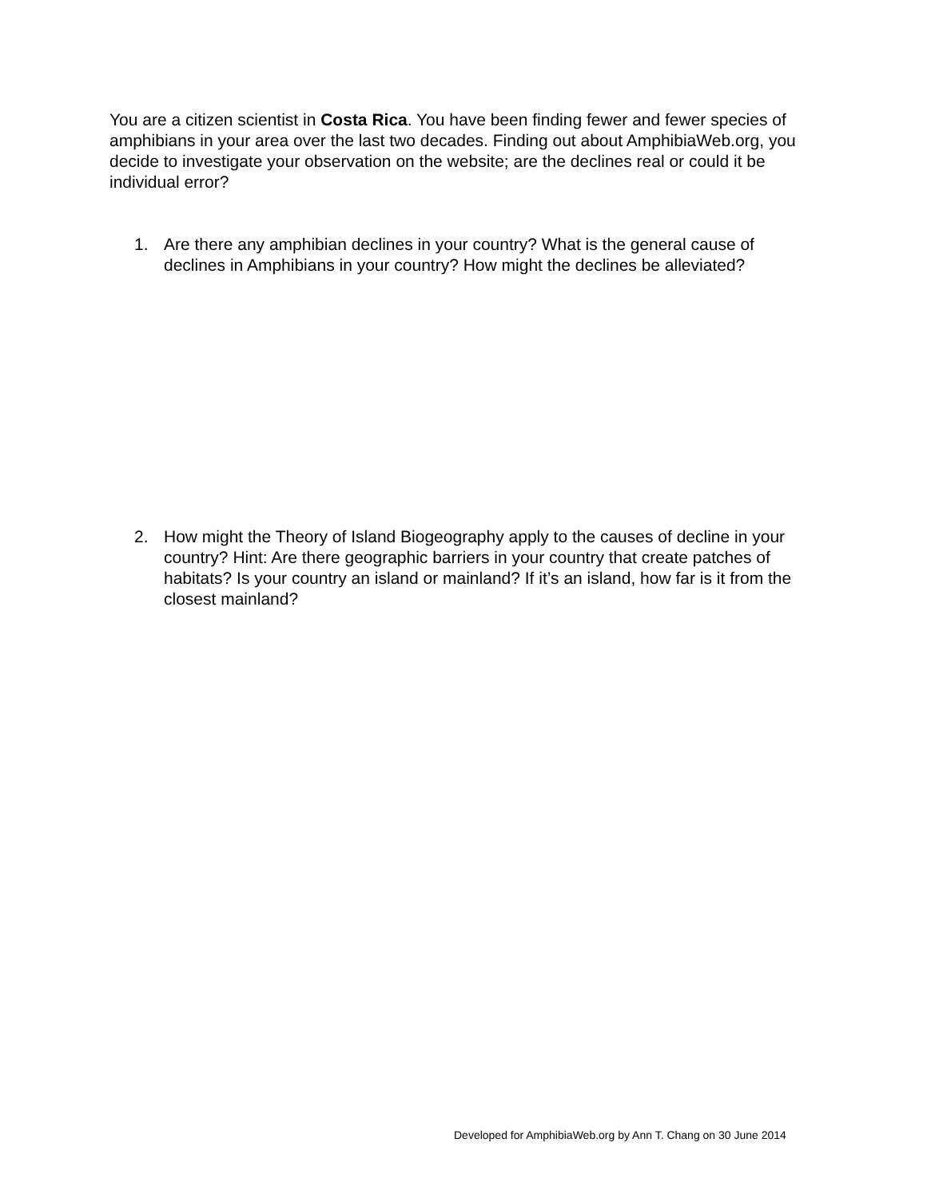You are a citizen scientist in Costa Rica. You have been finding fewer and fewer species of amphibians in your area over the last two decades. Finding out about AmphibiaWeb.org, you decide to investigate your observation on the website; are the declines real or could it be individual error?
1. Are there any amphibian declines in your country? What is the general cause of declines in Amphibians in your country? How might the declines be alleviated?
2. How might the Theory of Island Biogeography apply to the causes of decline in your country? Hint: Are there geographic barriers in your country that create patches of habitats? Is your country an island or mainland? If it’s an island, how far is it from the closest mainland?
Developed for AmphibiaWeb.org by Ann T. Chang on 30 June 2014